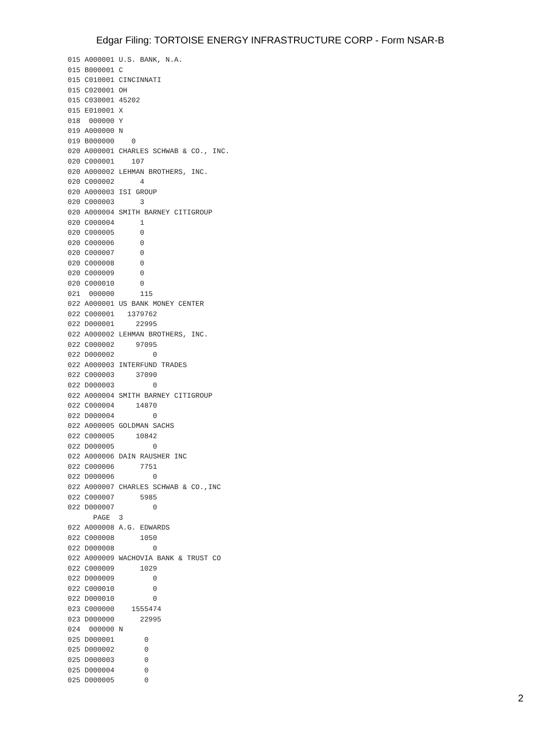Edgar Filing: TORTOISE ENERGY INFRASTRUCTURE CORP - Form NSAR-B
015 A000001 U.S. BANK, N.A.
015 B000001 C
015 C010001 CINCINNATI
015 C020001 OH
015 C030001 45202
015 E010001 X
018  000000 Y
019 A000000 N
019 B000000    0
020 A000001 CHARLES SCHWAB & CO., INC.
020 C000001    107
020 A000002 LEHMAN BROTHERS, INC.
020 C000002      4
020 A000003 ISI GROUP
020 C000003      3
020 A000004 SMITH BARNEY CITIGROUP
020 C000004      1
020 C000005      0
020 C000006      0
020 C000007      0
020 C000008      0
020 C000009      0
020 C000010      0
021  000000      115
022 A000001 US BANK MONEY CENTER
022 C000001   1379762
022 D000001     22995
022 A000002 LEHMAN BROTHERS, INC.
022 C000002     97095
022 D000002         0
022 A000003 INTERFUND TRADES
022 C000003     37090
022 D000003         0
022 A000004 SMITH BARNEY CITIGROUP
022 C000004     14870
022 D000004         0
022 A000005 GOLDMAN SACHS
022 C000005     10842
022 D000005         0
022 A000006 DAIN RAUSHER INC
022 C000006      7751
022 D000006         0
022 A000007 CHARLES SCHWAB & CO.,INC
022 C000007      5985
022 D000007         0
      PAGE  3
022 A000008 A.G. EDWARDS
022 C000008      1050
022 D000008         0
022 A000009 WACHOVIA BANK & TRUST CO
022 C000009      1029
022 D000009         0
022 C000010         0
022 D000010         0
023 C000000    1555474
023 D000000      22995
024  000000 N
025 D000001       0
025 D000002       0
025 D000003       0
025 D000004       0
025 D000005       0
2